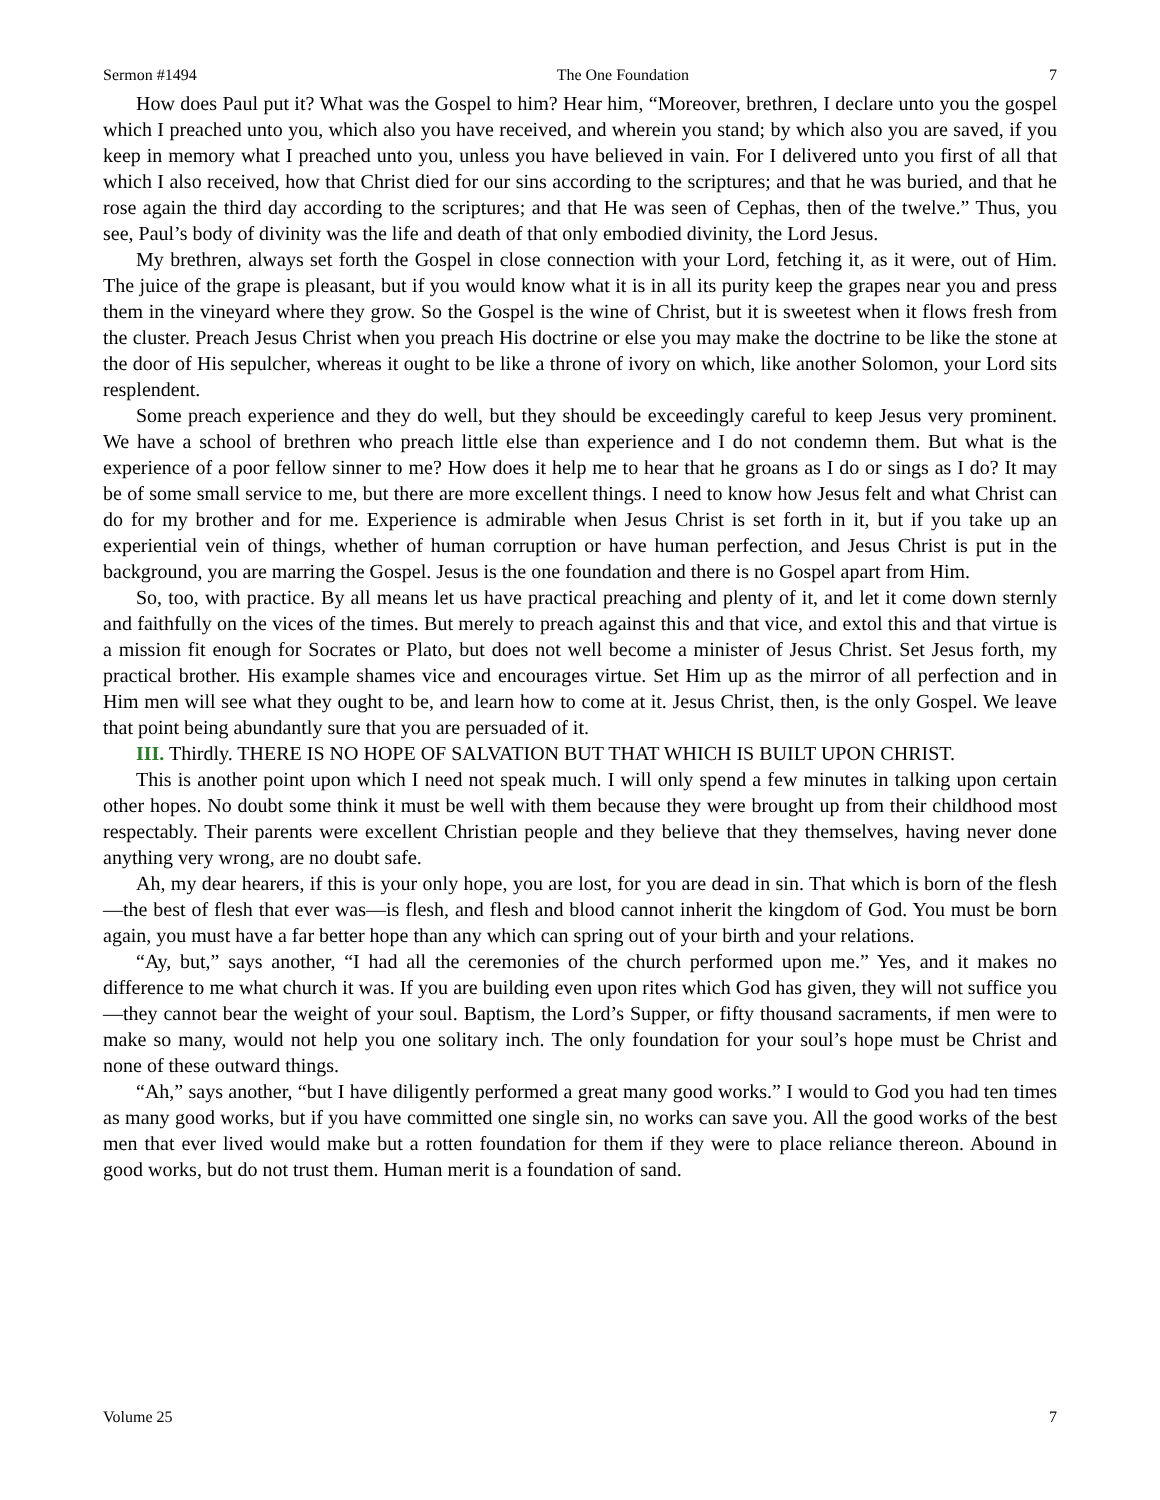Sermon #1494 The One Foundation 7
How does Paul put it? What was the Gospel to him? Hear him, “Moreover, brethren, I declare unto you the gospel which I preached unto you, which also you have received, and wherein you stand; by which also you are saved, if you keep in memory what I preached unto you, unless you have believed in vain. For I delivered unto you first of all that which I also received, how that Christ died for our sins according to the scriptures; and that he was buried, and that he rose again the third day according to the scriptures; and that He was seen of Cephas, then of the twelve.” Thus, you see, Paul’s body of divinity was the life and death of that only embodied divinity, the Lord Jesus.
My brethren, always set forth the Gospel in close connection with your Lord, fetching it, as it were, out of Him. The juice of the grape is pleasant, but if you would know what it is in all its purity keep the grapes near you and press them in the vineyard where they grow. So the Gospel is the wine of Christ, but it is sweetest when it flows fresh from the cluster. Preach Jesus Christ when you preach His doctrine or else you may make the doctrine to be like the stone at the door of His sepulcher, whereas it ought to be like a throne of ivory on which, like another Solomon, your Lord sits resplendent.
Some preach experience and they do well, but they should be exceedingly careful to keep Jesus very prominent. We have a school of brethren who preach little else than experience and I do not condemn them. But what is the experience of a poor fellow sinner to me? How does it help me to hear that he groans as I do or sings as I do? It may be of some small service to me, but there are more excellent things. I need to know how Jesus felt and what Christ can do for my brother and for me. Experience is admirable when Jesus Christ is set forth in it, but if you take up an experiential vein of things, whether of human corruption or have human perfection, and Jesus Christ is put in the background, you are marring the Gospel. Jesus is the one foundation and there is no Gospel apart from Him.
So, too, with practice. By all means let us have practical preaching and plenty of it, and let it come down sternly and faithfully on the vices of the times. But merely to preach against this and that vice, and extol this and that virtue is a mission fit enough for Socrates or Plato, but does not well become a minister of Jesus Christ. Set Jesus forth, my practical brother. His example shames vice and encourages virtue. Set Him up as the mirror of all perfection and in Him men will see what they ought to be, and learn how to come at it. Jesus Christ, then, is the only Gospel. We leave that point being abundantly sure that you are persuaded of it.
III. Thirdly. THERE IS NO HOPE OF SALVATION BUT THAT WHICH IS BUILT UPON CHRIST.
This is another point upon which I need not speak much. I will only spend a few minutes in talking upon certain other hopes. No doubt some think it must be well with them because they were brought up from their childhood most respectably. Their parents were excellent Christian people and they believe that they themselves, having never done anything very wrong, are no doubt safe.
Ah, my dear hearers, if this is your only hope, you are lost, for you are dead in sin. That which is born of the flesh—the best of flesh that ever was—is flesh, and flesh and blood cannot inherit the kingdom of God. You must be born again, you must have a far better hope than any which can spring out of your birth and your relations.
“Ay, but,” says another, “I had all the ceremonies of the church performed upon me.” Yes, and it makes no difference to me what church it was. If you are building even upon rites which God has given, they will not suffice you—they cannot bear the weight of your soul. Baptism, the Lord’s Supper, or fifty thousand sacraments, if men were to make so many, would not help you one solitary inch. The only foundation for your soul’s hope must be Christ and none of these outward things.
“Ah,” says another, “but I have diligently performed a great many good works.” I would to God you had ten times as many good works, but if you have committed one single sin, no works can save you. All the good works of the best men that ever lived would make but a rotten foundation for them if they were to place reliance thereon. Abound in good works, but do not trust them. Human merit is a foundation of sand.
Volume 25 7